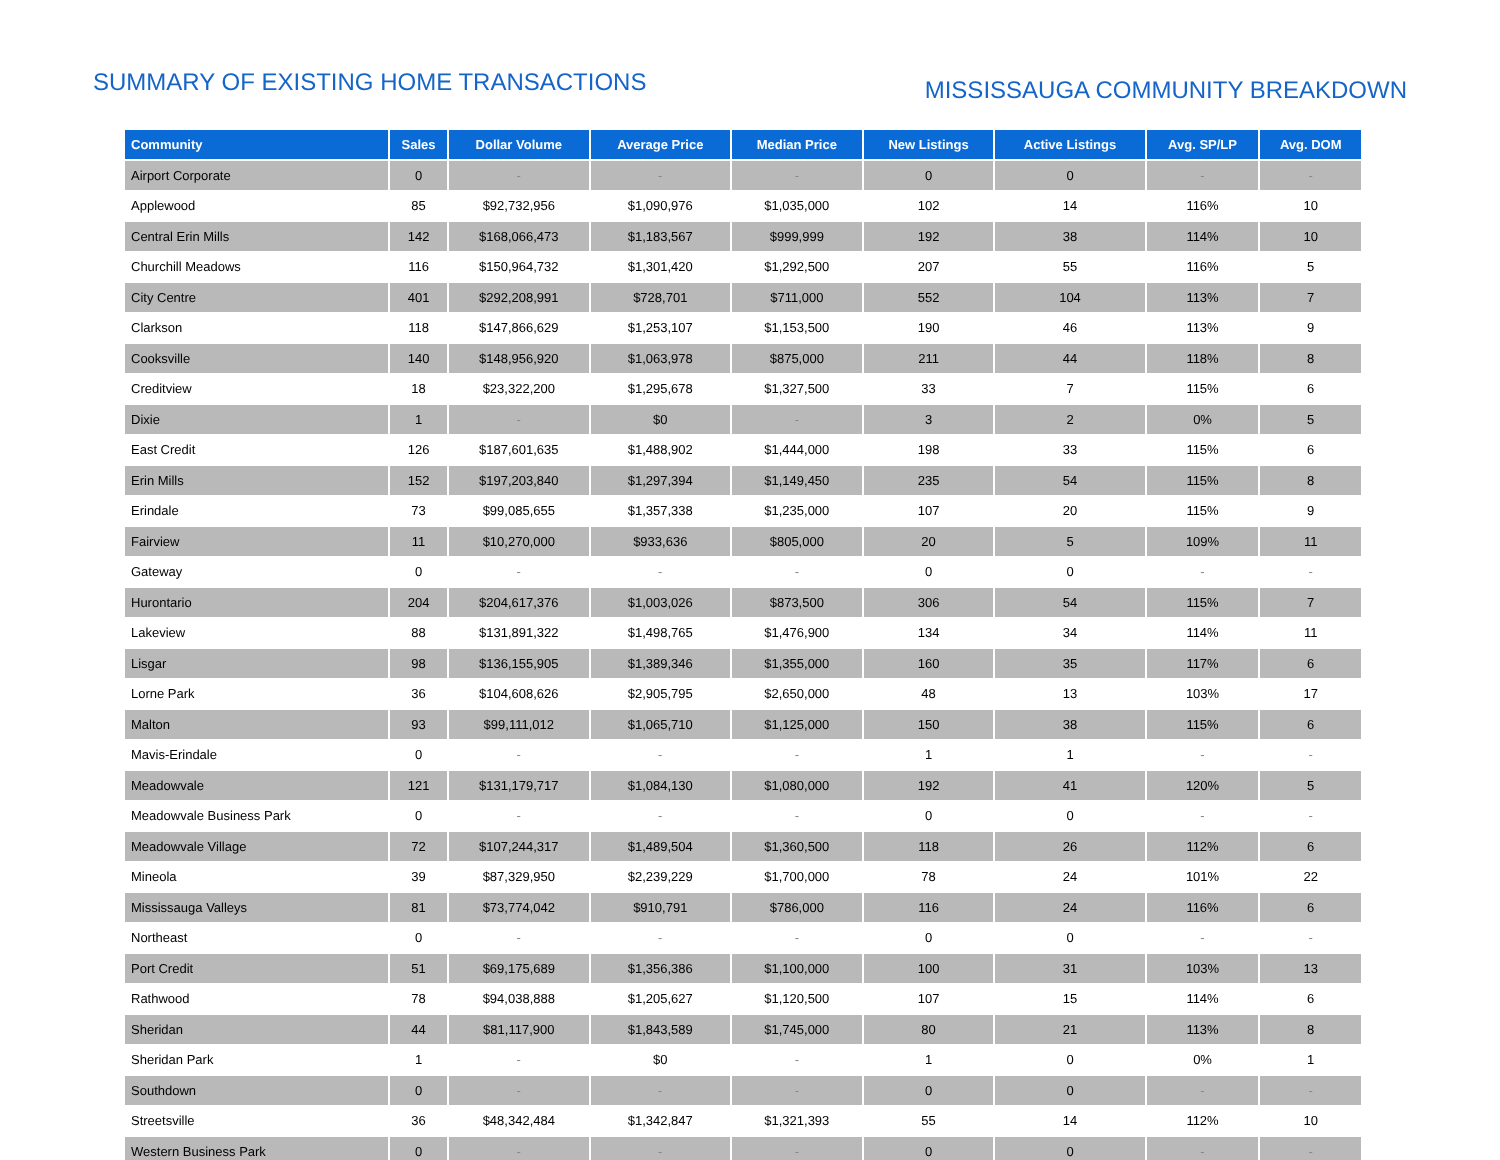SUMMARY OF EXISTING HOME TRANSACTIONS
MISSISSAUGA COMMUNITY BREAKDOWN
| Community | Sales | Dollar Volume | Average Price | Median Price | New Listings | Active Listings | Avg. SP/LP | Avg. DOM |
| --- | --- | --- | --- | --- | --- | --- | --- | --- |
| Airport Corporate | 0 | - | - | - | 0 | 0 | - | - |
| Applewood | 85 | $92,732,956 | $1,090,976 | $1,035,000 | 102 | 14 | 116% | 10 |
| Central Erin Mills | 142 | $168,066,473 | $1,183,567 | $999,999 | 192 | 38 | 114% | 10 |
| Churchill Meadows | 116 | $150,964,732 | $1,301,420 | $1,292,500 | 207 | 55 | 116% | 5 |
| City Centre | 401 | $292,208,991 | $728,701 | $711,000 | 552 | 104 | 113% | 7 |
| Clarkson | 118 | $147,866,629 | $1,253,107 | $1,153,500 | 190 | 46 | 113% | 9 |
| Cooksville | 140 | $148,956,920 | $1,063,978 | $875,000 | 211 | 44 | 118% | 8 |
| Creditview | 18 | $23,322,200 | $1,295,678 | $1,327,500 | 33 | 7 | 115% | 6 |
| Dixie | 1 | - | $0 | - | 3 | 2 | 0% | 5 |
| East Credit | 126 | $187,601,635 | $1,488,902 | $1,444,000 | 198 | 33 | 115% | 6 |
| Erin Mills | 152 | $197,203,840 | $1,297,394 | $1,149,450 | 235 | 54 | 115% | 8 |
| Erindale | 73 | $99,085,655 | $1,357,338 | $1,235,000 | 107 | 20 | 115% | 9 |
| Fairview | 11 | $10,270,000 | $933,636 | $805,000 | 20 | 5 | 109% | 11 |
| Gateway | 0 | - | - | - | 0 | 0 | - | - |
| Hurontario | 204 | $204,617,376 | $1,003,026 | $873,500 | 306 | 54 | 115% | 7 |
| Lakeview | 88 | $131,891,322 | $1,498,765 | $1,476,900 | 134 | 34 | 114% | 11 |
| Lisgar | 98 | $136,155,905 | $1,389,346 | $1,355,000 | 160 | 35 | 117% | 6 |
| Lorne Park | 36 | $104,608,626 | $2,905,795 | $2,650,000 | 48 | 13 | 103% | 17 |
| Malton | 93 | $99,111,012 | $1,065,710 | $1,125,000 | 150 | 38 | 115% | 6 |
| Mavis-Erindale | 0 | - | - | - | 1 | 1 | - | - |
| Meadowvale | 121 | $131,179,717 | $1,084,130 | $1,080,000 | 192 | 41 | 120% | 5 |
| Meadowvale Business Park | 0 | - | - | - | 0 | 0 | - | - |
| Meadowvale Village | 72 | $107,244,317 | $1,489,504 | $1,360,500 | 118 | 26 | 112% | 6 |
| Mineola | 39 | $87,329,950 | $2,239,229 | $1,700,000 | 78 | 24 | 101% | 22 |
| Mississauga Valleys | 81 | $73,774,042 | $910,791 | $786,000 | 116 | 24 | 116% | 6 |
| Northeast | 0 | - | - | - | 0 | 0 | - | - |
| Port Credit | 51 | $69,175,689 | $1,356,386 | $1,100,000 | 100 | 31 | 103% | 13 |
| Rathwood | 78 | $94,038,888 | $1,205,627 | $1,120,500 | 107 | 15 | 114% | 6 |
| Sheridan | 44 | $81,117,900 | $1,843,589 | $1,745,000 | 80 | 21 | 113% | 8 |
| Sheridan Park | 1 | - | $0 | - | 1 | 0 | 0% | 1 |
| Southdown | 0 | - | - | - | 0 | 0 | - | - |
| Streetsville | 36 | $48,342,484 | $1,342,847 | $1,321,393 | 55 | 14 | 112% | 10 |
| Western Business Park | 0 | - | - | - | 0 | 0 | - | - |